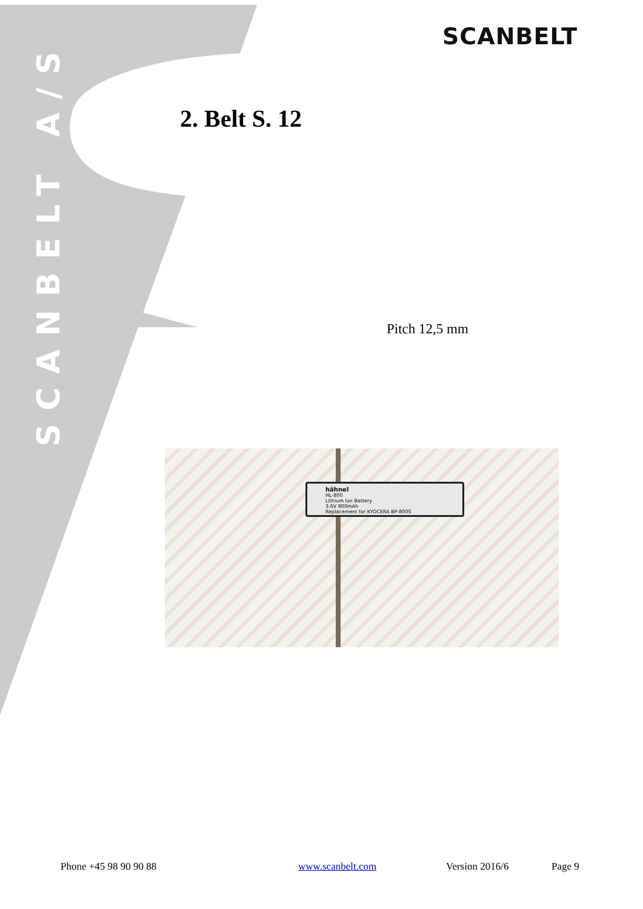SCANBELT
SCANBELT A/S
2. Belt S. 12
Pitch 12,5 mm
hähnel
HL-800
Lithium Ion Battery
3.6V 800mAh
Replacement for KYOCERA BP-800S
Phone +45 98 90 90 88 www.scanbelt.com Version 2016/6 Page 9